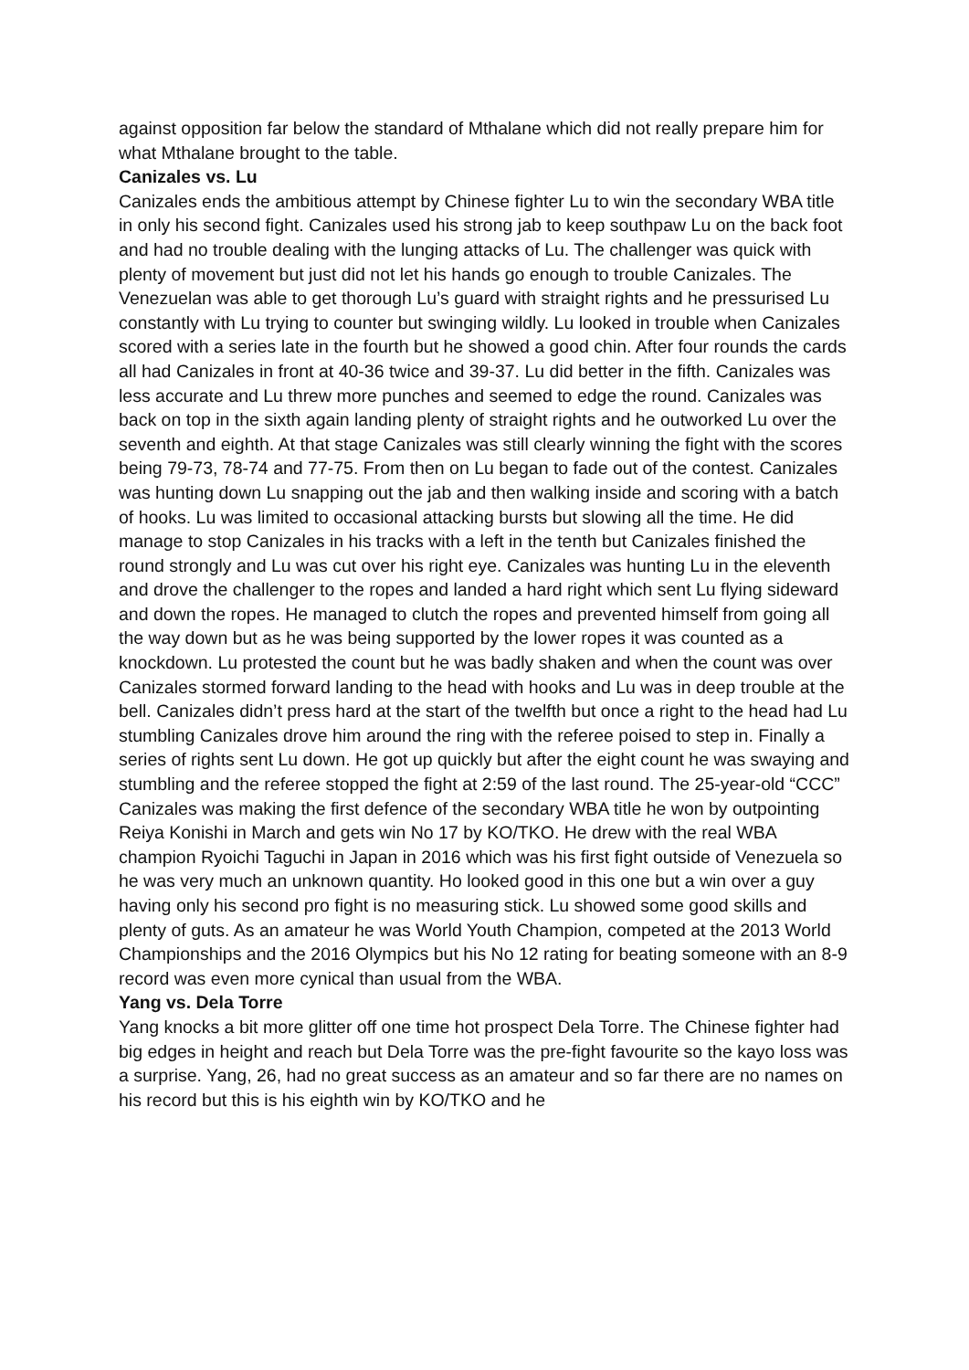against opposition far below the standard of Mthalane which did not really prepare him for what Mthalane brought to the table.
Canizales vs. Lu
Canizales ends the ambitious attempt by Chinese fighter Lu to win the secondary WBA title in only his second fight. Canizales used his strong jab to keep southpaw Lu on the back foot and had no trouble dealing with the lunging attacks of Lu. The challenger was quick with plenty of movement but just did not let his hands go enough to trouble Canizales. The Venezuelan was able to get thorough Lu’s guard with straight rights and he pressurised Lu constantly with Lu trying to counter but swinging wildly. Lu looked in trouble when Canizales scored with a series late in the fourth but he showed a good chin. After four rounds the cards all had Canizales in front at 40-36 twice and 39-37. Lu did better in the fifth. Canizales was less accurate and Lu threw more punches and seemed to edge the round. Canizales was back on top in the sixth again landing plenty of straight rights and he outworked Lu over the seventh and eighth. At that stage Canizales was still clearly winning the fight with the scores being 79-73, 78-74 and 77-75. From then on Lu began to fade out of the contest. Canizales was hunting down Lu snapping out the jab and then walking inside and scoring with a batch of hooks. Lu was limited to occasional attacking bursts but slowing all the time. He did manage to stop Canizales in his tracks with a left in the tenth but Canizales finished the round strongly and Lu was cut over his right eye. Canizales was hunting Lu in the eleventh and drove the challenger to the ropes and landed a hard right which sent Lu flying sideward and down the ropes. He managed to clutch the ropes and prevented himself from going all the way down but as he was being supported by the lower ropes it was counted as a knockdown. Lu protested the count but he was badly shaken and when the count was over Canizales stormed forward landing to the head with hooks and Lu was in deep trouble at the bell. Canizales didn’t press hard at the start of the twelfth but once a right to the head had Lu stumbling Canizales drove him around the ring with the referee poised to step in. Finally a series of rights sent Lu down. He got up quickly but after the eight count he was swaying and stumbling and the referee stopped the fight at 2:59 of the last round. The 25-year-old “CCC” Canizales was making the first defence of the secondary WBA title he won by outpointing Reiya Konishi in March and gets win No 17 by KO/TKO. He drew with the real WBA champion Ryoichi Taguchi in Japan in 2016 which was his first fight outside of Venezuela so he was very much an unknown quantity. Ho looked good in this one but a win over a guy having only his second pro fight is no measuring stick. Lu showed some good skills and plenty of guts. As an amateur he was World Youth Champion, competed at the 2013 World Championships and the 2016 Olympics but his No 12 rating for beating someone with an 8-9 record was even more cynical than usual from the WBA.
Yang vs. Dela Torre
Yang knocks a bit more glitter off one time hot prospect Dela Torre. The Chinese fighter had big edges in height and reach but Dela Torre was the pre-fight favourite so the kayo loss was a surprise. Yang, 26, had no great success as an amateur and so far there are no names on his record but this is his eighth win by KO/TKO and he